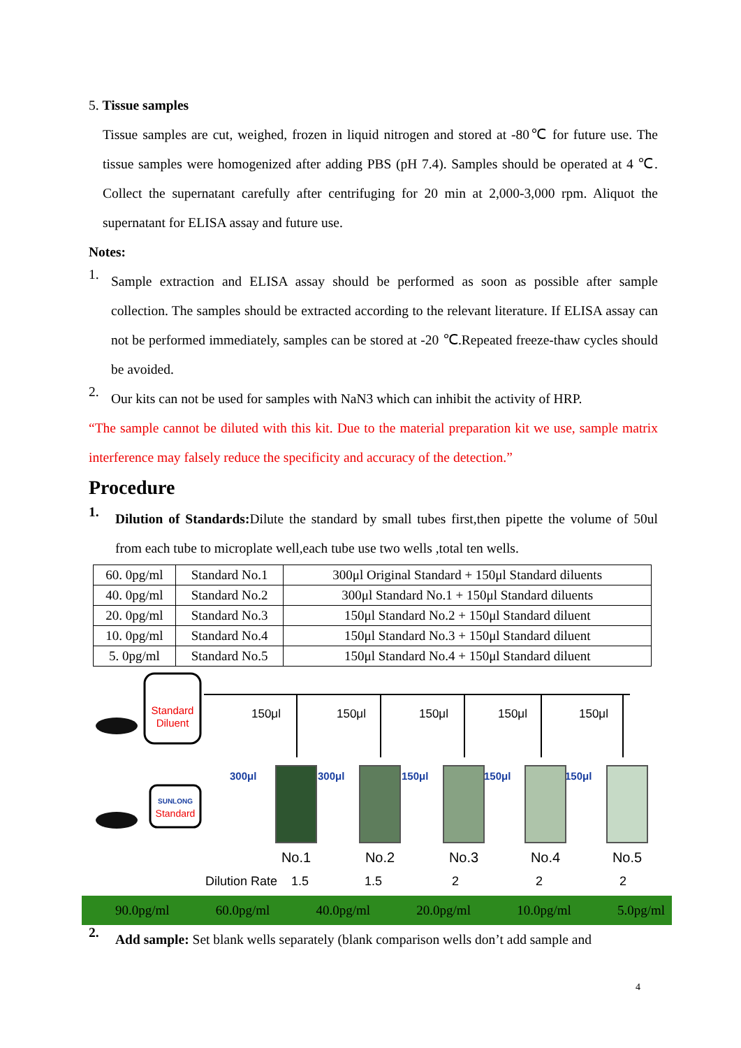5. Tissue samples
Tissue samples are cut, weighed, frozen in liquid nitrogen and stored at -80℃ for future use. The tissue samples were homogenized after adding PBS (pH 7.4). Samples should be operated at 4 ℃. Collect the supernatant carefully after centrifuging for 20 min at 2,000-3,000 rpm. Aliquot the supernatant for ELISA assay and future use.
Notes:
1.
Sample extraction and ELISA assay should be performed as soon as possible after sample collection. The samples should be extracted according to the relevant literature. If ELISA assay can not be performed immediately, samples can be stored at -20 ℃.Repeated freeze-thaw cycles should be avoided.
2.
Our kits can not be used for samples with NaN3 which can inhibit the activity of HRP.
“The sample cannot be diluted with this kit. Due to the material preparation kit we use, sample matrix interference may falsely reduce the specificity and accuracy of the detection.”
Procedure
1.
Dilution of Standards: Dilute the standard by small tubes first,then pipette the volume of 50ul from each tube to microplate well,each tube use two wells ,total ten wells.
| 60. 0pg/ml | Standard No.1 | 300μl Original Standard + 150μl Standard diluents |
| 40. 0pg/ml | Standard No.2 | 300μl Standard No.1 + 150μl Standard diluents |
| 20. 0pg/ml | Standard No.3 | 150μl Standard No.2 + 150μl Standard diluent |
| 10. 0pg/ml | Standard No.4 | 150μl Standard No.3 + 150μl Standard diluent |
| 5. 0pg/ml | Standard No.5 | 150μl Standard No.4 + 150μl Standard diluent |
Standard
Diluent
SUNLONG
Standard
150μl
150μl
150μl
150μl
150μl
300μl
300μl
150μl
150μl
150μl
No.1
No.2
No.3
No.4
No.5
Dilution Rate 1.5 1.5 2 2 2
90.0pg/ml 60.0pg/ml 40.0pg/ml 20.0pg/ml 10.0pg/ml 5.0pg/ml
2.
Add sample: Set blank wells separately (blank comparison wells don’t add sample and
4